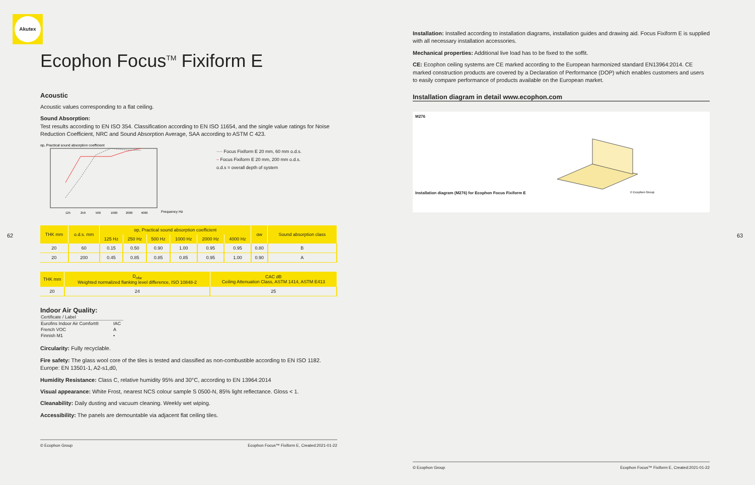62
Akutex
Ecophon Focus<sup>TM</sup> Fixiform E
Acoustic
Acoustic values corresponding to a flat ceiling.
Sound Absorption:
Test results according to EN ISO 354. Classification according to EN ISO 11654, and the single value ratings for Noise Reduction Coefficient, NRC and Sound Absorption Average, SAA according to ASTM C 423.
αp, Practical sound absorption coefficient
125
250
500
1000
2000
4000
Frequency Hz
···· Focus Fixiform E 20 mm, 60 mm o.d.s.
– Focus Fixiform E 20 mm, 200 mm o.d.s.
o.d.s = overall depth of system
| THK mm | o.d.s. mm | αp, Practical sound absorption coefficient | | | | | | αw | Sound absorption class |
| --- | --- | --- | --- | --- | --- | --- | --- | --- | --- |
| | | 125 Hz | 250 Hz | 500 Hz | 1000 Hz | 2000 Hz | 4000 Hz | | |
| 20 | 60 | 0.15 | 0.50 | 0.90 | 1.00 | 0.95 | 0.95 | 0.80 | B |
| 20 | 200 | 0.45 | 0.85 | 0.85 | 0.85 | 0.95 | 1.00 | 0.90 | A |
| THK mm | D<sub>nfw</sub> Weighted normalized flanking level difference, ISO 10848-2 | CAC dB Ceiling Attenuation Class, ASTM 1414, ASTM E413 |
| --- | --- | --- |
| 20 | 24 | 25 |
Indoor Air Quality:
| Certificate / Label | |
| Eurofins Indoor Air Comfort® | IAC |
| French VOC | A |
| Finnish M1 | • |
Circularity: Fully recyclable.
Fire safety: The glass wool core of the tiles is tested and classified as non-combustible according to EN ISO 1182. Europe: EN 13501-1, A2-s1,d0,
Humidity Resistance: Class C, relative humidity 95% and 30°C, according to EN 13964:2014
Visual appearance: White Frost, nearest NCS colour sample S 0500-N, 85% light reflectance. Gloss < 1.
Cleanability: Daily dusting and vacuum cleaning. Weekly wet wiping.
Accessibility: The panels are demountable via adjacent flat ceiling tiles.
© Ecophon Group Ecophon Focus™ Fixiform E, Created:2021-01-22
Installation: Installed according to installation diagrams, installation guides and drawing aid. Focus Fixiform E is supplied with all necessary installation accessories.
Mechanical properties: Additional live load has to be fixed to the soffit.
CE: Ecophon ceiling systems are CE marked according to the European harmonized standard EN13964:2014. CE marked construction products are covered by a Declaration of Performance (DOP) which enables customers and users to easily compare performance of products available on the European market.
Installation diagram in detail www.ecophon.com
M276
Installation diagram (M276) for Ecophon Focus Fixiform E
© Ecophon Group
© Ecophon Group Ecophon Focus™ Fixiform E, Created:2021-01-22
63